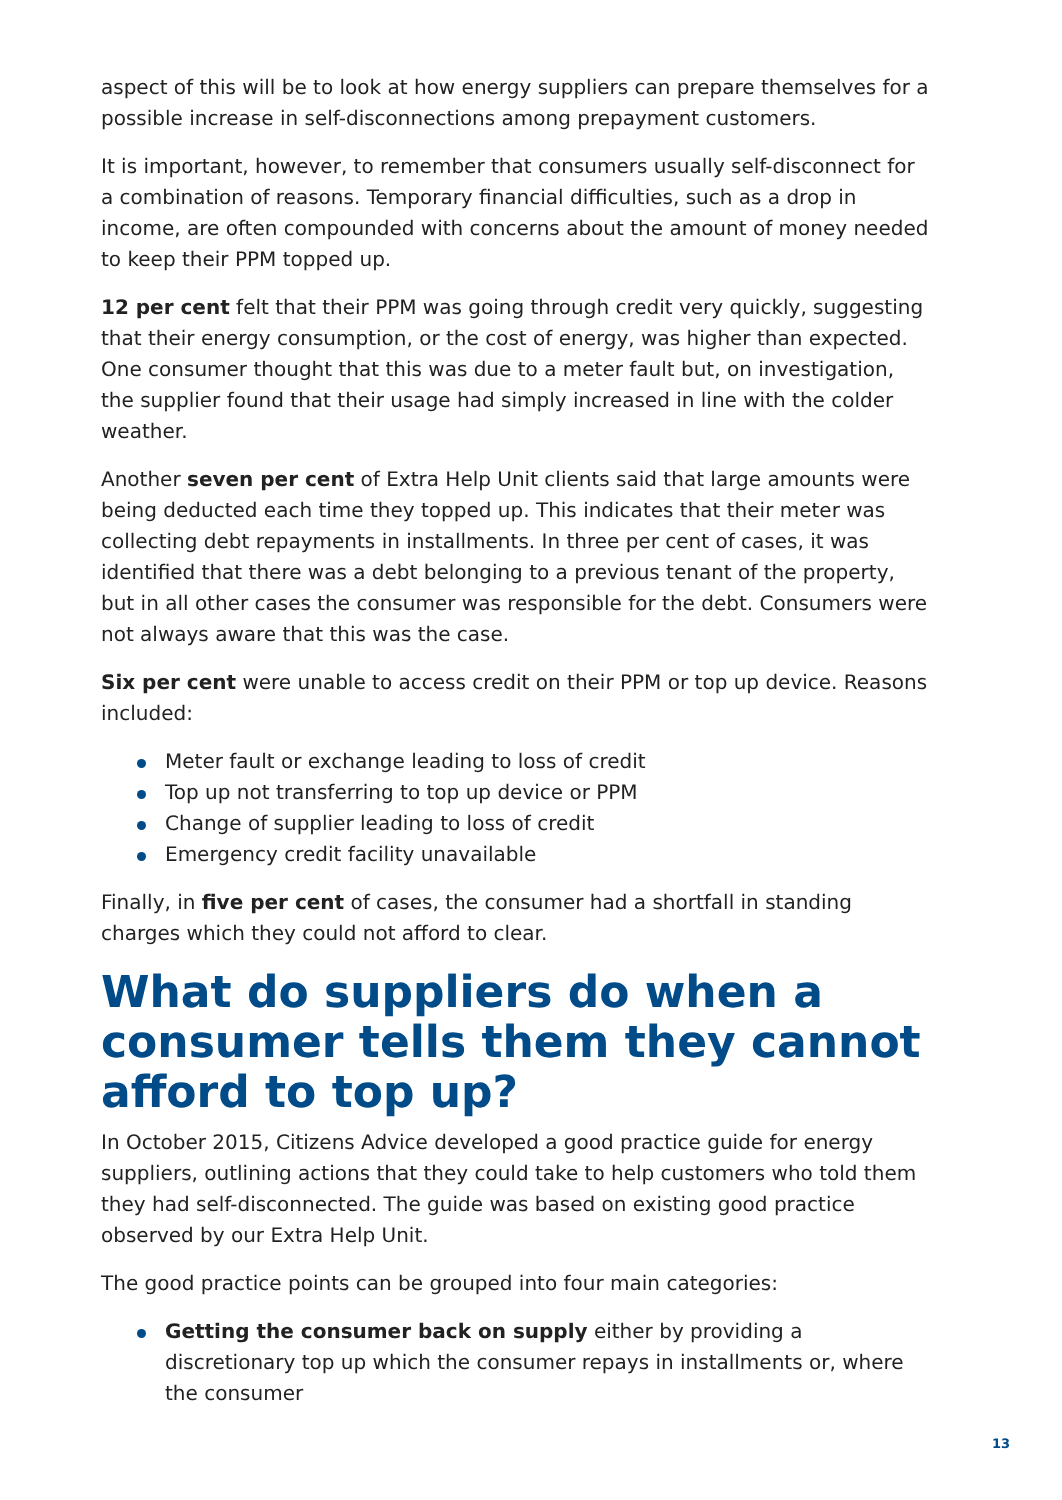aspect of this will be to look at how energy suppliers can prepare themselves for a possible increase in self-disconnections among prepayment customers.
It is important, however, to remember that consumers usually self-disconnect for a combination of reasons. Temporary financial difficulties, such as a drop in income, are often compounded with concerns about the amount of money needed to keep their PPM topped up.
12 per cent felt that their PPM was going through credit very quickly, suggesting that their energy consumption, or the cost of energy, was higher than expected. One consumer thought that this was due to a meter fault but, on investigation, the supplier found that their usage had simply increased in line with the colder weather.
Another seven per cent of Extra Help Unit clients said that large amounts were being deducted each time they topped up. This indicates that their meter was collecting debt repayments in installments. In three per cent of cases, it was identified that there was a debt belonging to a previous tenant of the property, but in all other cases the consumer was responsible for the debt. Consumers were not always aware that this was the case.
Six per cent were unable to access credit on their PPM or top up device. Reasons included:
Meter fault or exchange leading to loss of credit
Top up not transferring to top up device or PPM
Change of supplier leading to loss of credit
Emergency credit facility unavailable
Finally, in five per cent of cases, the consumer had a shortfall in standing charges which they could not afford to clear.
What do suppliers do when a consumer tells them they cannot afford to top up?
In October 2015, Citizens Advice developed a good practice guide for energy suppliers, outlining actions that they could take to help customers who told them they had self-disconnected. The guide was based on existing good practice observed by our Extra Help Unit.
The good practice points can be grouped into four main categories:
Getting the consumer back on supply either by providing a discretionary top up which the consumer repays in installments or, where the consumer
13